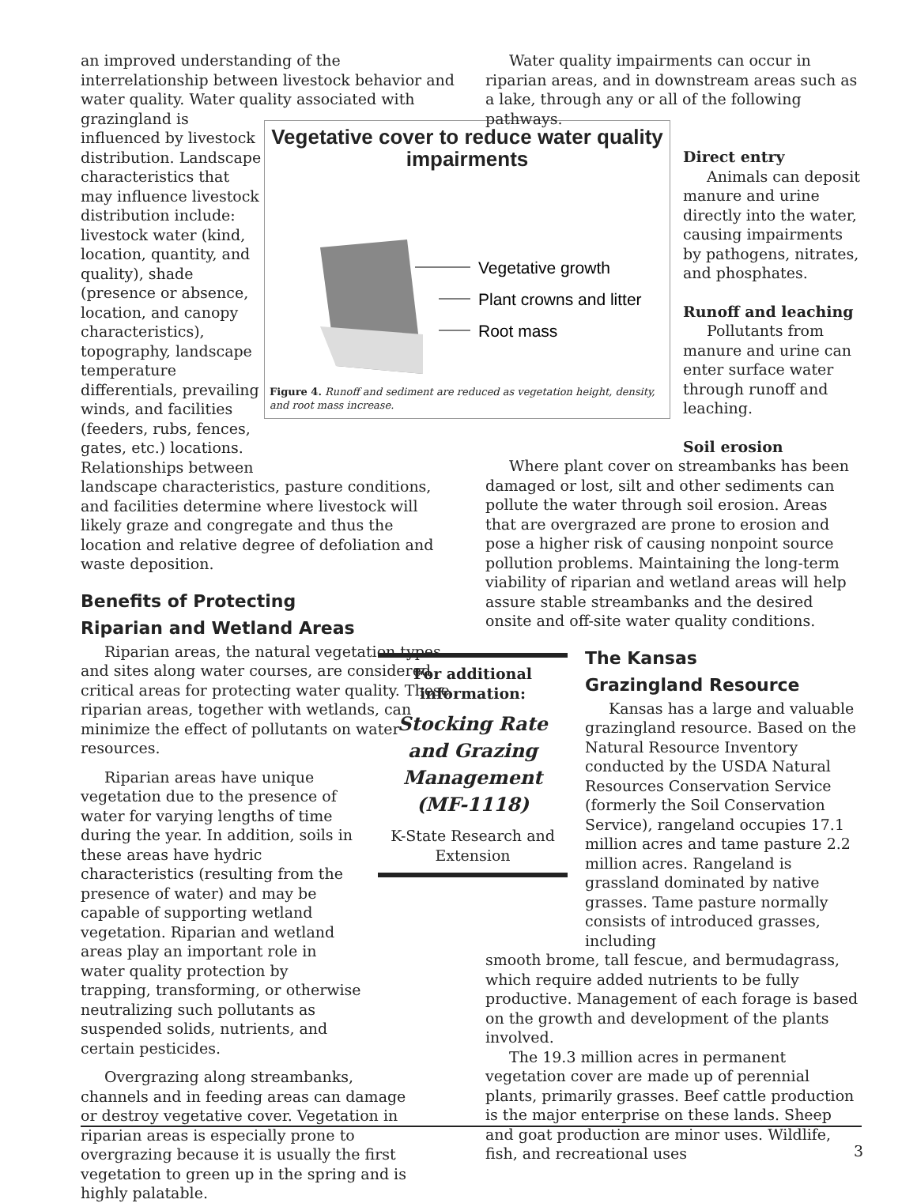an improved understanding of the interrelationship between livestock behavior and water quality. Water quality associated with grazingland is
influenced by livestock distribution. Landscape characteristics that may influence livestock distribution include: livestock water (kind, location, quantity, and quality), shade (presence or absence, location, and canopy characteristics), topography, landscape temperature differentials, prevailing winds, and facilities (feeders, rubs, fences, gates, etc.) locations. Relationships between
landscape characteristics, pasture conditions, and facilities determine where livestock will likely graze and congregate and thus the location and relative degree of defoliation and waste deposition.
Benefits of Protecting
Riparian and Wetland Areas
Riparian areas, the natural vegetation types and sites along water courses, are considered critical areas for protecting water quality. These riparian areas, together with wetlands, can minimize the effect of pollutants on water resources.
Riparian areas have unique vegetation due to the presence of water for varying lengths of time during the year. In addition, soils in these areas have hydric characteristics (resulting from the presence of water) and may be capable of supporting wetland vegetation. Riparian and wetland areas play an important role in water quality protection by trapping, transforming, or otherwise neutralizing such pollutants as suspended solids, nutrients, and certain pesticides.
Overgrazing along streambanks, channels and in feeding areas can damage or destroy vegetative cover. Vegetation in riparian areas is especially prone to overgrazing because it is usually the first vegetation to green up in the spring and is highly palatable.
Vegetative cover to reduce water quality impairments
Vegetative growth
Plant crowns and litter
Root mass
Figure 4. Runoff and sediment are reduced as vegetation height, density, and root mass increase.
Water quality impairments can occur in riparian areas, and in downstream areas such as a lake, through any or all of the following pathways.
Direct entry
Animals can deposit manure and urine directly into the water, causing impairments by pathogens, nitrates, and phosphates.
Runoff and leaching
Pollutants from manure and urine can enter surface water through runoff and leaching.
Soil erosion
Where plant cover on streambanks has been damaged or lost, silt and other sediments can pollute the water through soil erosion. Areas that are overgrazed are prone to erosion and pose a higher risk of causing nonpoint source pollution problems. Maintaining the long-term viability of riparian and wetland areas will help assure stable streambanks and the desired onsite and off-site water quality conditions.
The Kansas
Grazingland Resource
Kansas has a large and valuable grazingland resource. Based on the Natural Resource Inventory conducted by the USDA Natural Resources Conservation Service (formerly the Soil Conservation Service), rangeland occupies 17.1 million acres and tame pasture 2.2 million acres. Rangeland is grassland dominated by native grasses. Tame pasture normally consists of introduced grasses, including
smooth brome, tall fescue, and bermudagrass, which require added nutrients to be fully productive. Management of each forage is based on the growth and development of the plants involved.
The 19.3 million acres in permanent vegetation cover are made up of perennial plants, primarily grasses. Beef cattle production is the major enterprise on these lands. Sheep and goat production are minor uses. Wildlife, fish, and recreational uses
For additional information:
Stocking Rate and Grazing Management (MF-1118)
K-State Research and Extension
3